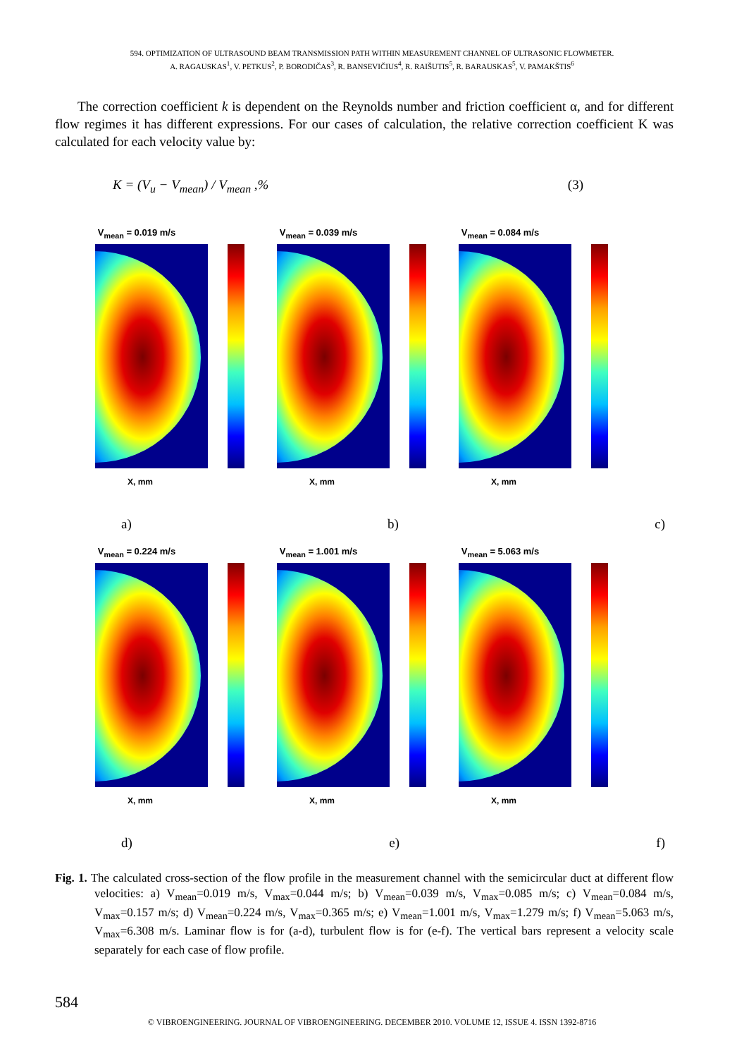594. OPTIMIZATION OF ULTRASOUND BEAM TRANSMISSION PATH WITHIN MEASUREMENT CHANNEL OF ULTRASONIC FLOWMETER.
A. RAGAUSKAS<sup>1</sup>, V. PETKUS<sup>2</sup>, P. BORODIČAS<sup>3</sup>, R. BANSEVIČIUS<sup>4</sup>, R. RAIŠUTIS<sup>5</sup>, R. BARAUSKAS<sup>5</sup>, V. PAMAKŠTIS<sup>6</sup>
The correction coefficient k is dependent on the Reynolds number and friction coefficient α, and for different flow regimes it has different expressions. For our cases of calculation, the relative correction coefficient K was calculated for each velocity value by:
K = (V<sub>u</sub> − V<sub>mean</sub>) / V<sub>mean</sub> ,% (3)
V<sub>mean</sub> = 0.019 m/s
X, mm
V<sub>mean</sub> = 0.039 m/s
X, mm
V<sub>mean</sub> = 0.084 m/s
X, mm
a) b) c)
V<sub>mean</sub> = 0.224 m/s
X, mm
V<sub>mean</sub> = 1.001 m/s
X, mm
V<sub>mean</sub> = 5.063 m/s
X, mm
d) e) f)
Fig. 1. The calculated cross-section of the flow profile in the measurement channel with the semicircular duct at different flow velocities: a) V<sub>mean</sub>=0.019 m/s, V<sub>max</sub>=0.044 m/s; b) V<sub>mean</sub>=0.039 m/s, V<sub>max</sub>=0.085 m/s; c) V<sub>mean</sub>=0.084 m/s, V<sub>max</sub>=0.157 m/s; d) V<sub>mean</sub>=0.224 m/s, V<sub>max</sub>=0.365 m/s; e) V<sub>mean</sub>=1.001 m/s, V<sub>max</sub>=1.279 m/s; f) V<sub>mean</sub>=5.063 m/s, V<sub>max</sub>=6.308 m/s. Laminar flow is for (a-d), turbulent flow is for (e-f). The vertical bars represent a velocity scale separately for each case of flow profile.
584
© VIBROENGINEERING. JOURNAL OF VIBROENGINEERING. DECEMBER 2010. VOLUME 12, ISSUE 4. ISSN 1392-8716